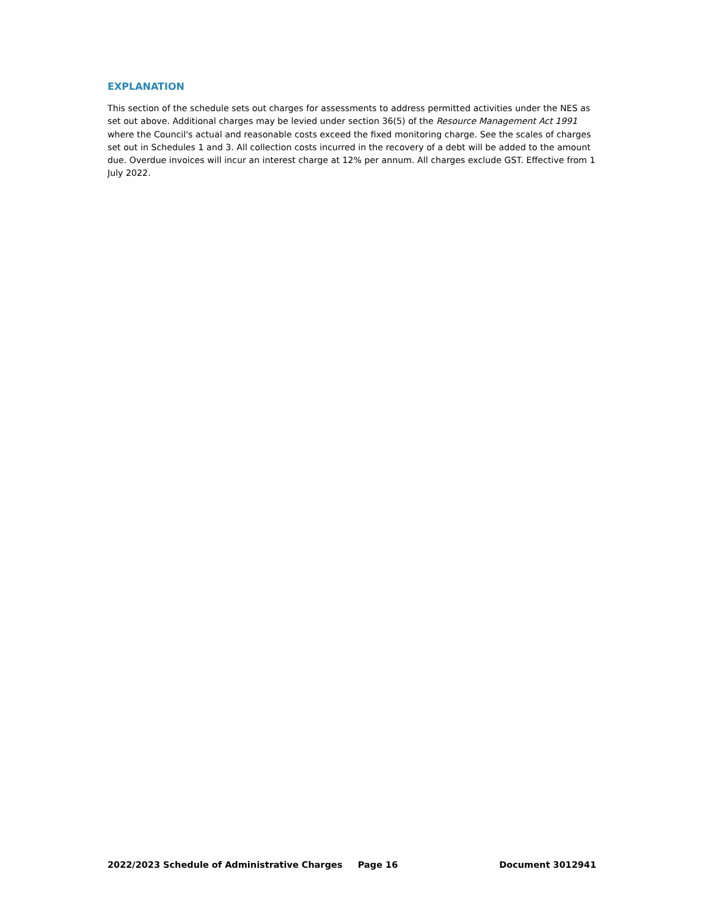EXPLANATION
This section of the schedule sets out charges for assessments to address permitted activities under the NES as set out above. Additional charges may be levied under section 36(5) of the Resource Management Act 1991 where the Council's actual and reasonable costs exceed the fixed monitoring charge. See the scales of charges set out in Schedules 1 and 3. All collection costs incurred in the recovery of a debt will be added to the amount due. Overdue invoices will incur an interest charge at 12% per annum. All charges exclude GST. Effective from 1 July 2022.
2022/2023 Schedule of Administrative Charges Page 16 Document 3012941